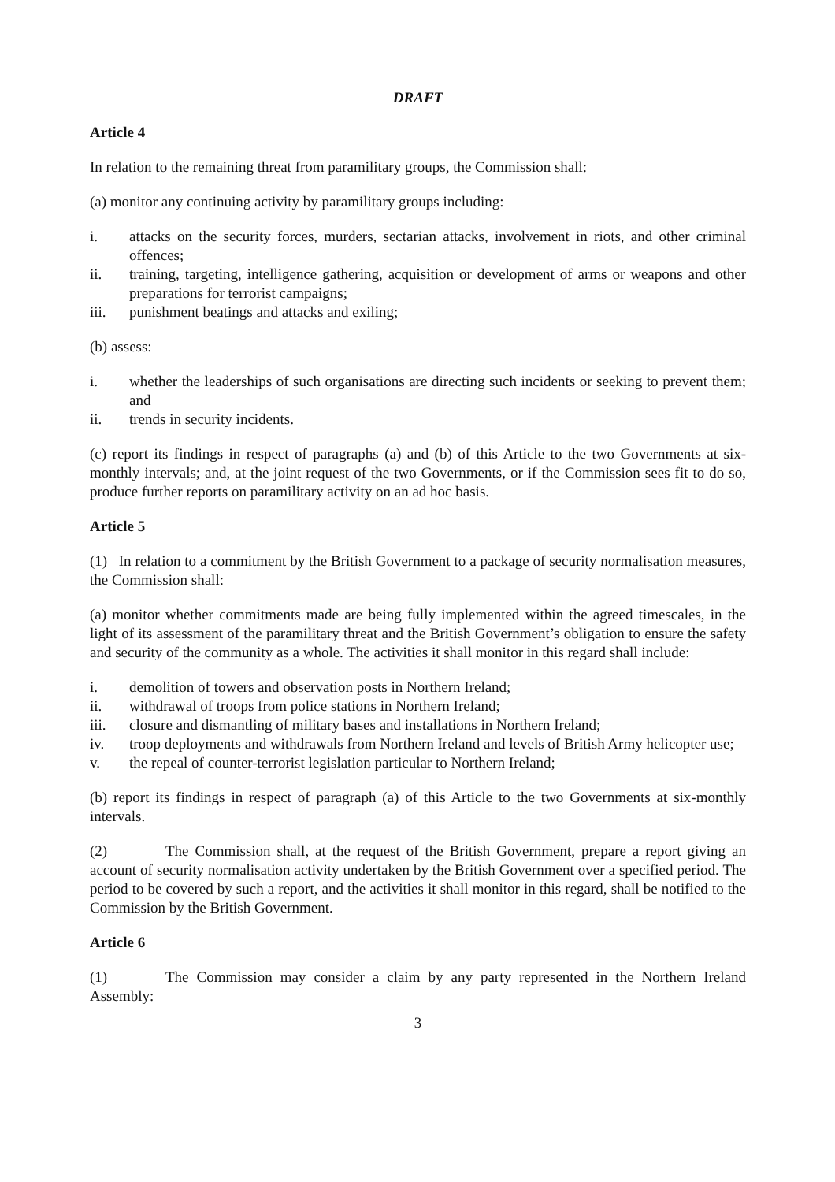DRAFT
Article 4
In relation to the remaining threat from paramilitary groups, the Commission shall:
(a) monitor any continuing activity by paramilitary groups including:
i. attacks on the security forces, murders, sectarian attacks, involvement in riots, and other criminal offences;
ii. training, targeting, intelligence gathering, acquisition or development of arms or weapons and other preparations for terrorist campaigns;
iii. punishment beatings and attacks and exiling;
(b) assess:
i. whether the leaderships of such organisations are directing such incidents or seeking to prevent them; and
ii. trends in security incidents.
(c) report its findings in respect of paragraphs (a) and (b) of this Article to the two Governments at six-monthly intervals; and, at the joint request of the two Governments, or if the Commission sees fit to do so, produce further reports on paramilitary activity on an ad hoc basis.
Article 5
(1) In relation to a commitment by the British Government to a package of security normalisation measures, the Commission shall:
(a) monitor whether commitments made are being fully implemented within the agreed timescales, in the light of its assessment of the paramilitary threat and the British Government’s obligation to ensure the safety and security of the community as a whole. The activities it shall monitor in this regard shall include:
i. demolition of towers and observation posts in Northern Ireland;
ii. withdrawal of troops from police stations in Northern Ireland;
iii. closure and dismantling of military bases and installations in Northern Ireland;
iv. troop deployments and withdrawals from Northern Ireland and levels of British Army helicopter use;
v. the repeal of counter-terrorist legislation particular to Northern Ireland;
(b) report its findings in respect of paragraph (a) of this Article to the two Governments at six-monthly intervals.
(2) The Commission shall, at the request of the British Government, prepare a report giving an account of security normalisation activity undertaken by the British Government over a specified period. The period to be covered by such a report, and the activities it shall monitor in this regard, shall be notified to the Commission by the British Government.
Article 6
(1) The Commission may consider a claim by any party represented in the Northern Ireland Assembly:
3